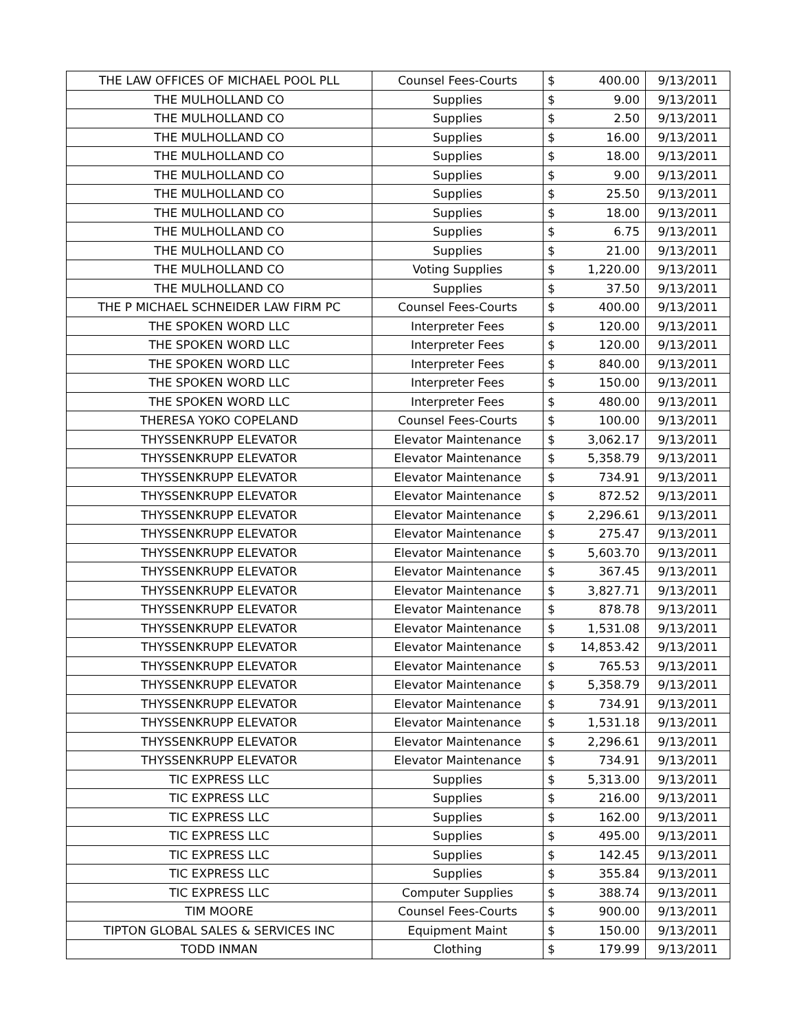| THE LAW OFFICES OF MICHAEL POOL PLL | Counsel Fees-Courts | $ | 400.00 | 9/13/2011 |
| THE MULHOLLAND CO | Supplies | $ | 9.00 | 9/13/2011 |
| THE MULHOLLAND CO | Supplies | $ | 2.50 | 9/13/2011 |
| THE MULHOLLAND CO | Supplies | $ | 16.00 | 9/13/2011 |
| THE MULHOLLAND CO | Supplies | $ | 18.00 | 9/13/2011 |
| THE MULHOLLAND CO | Supplies | $ | 9.00 | 9/13/2011 |
| THE MULHOLLAND CO | Supplies | $ | 25.50 | 9/13/2011 |
| THE MULHOLLAND CO | Supplies | $ | 18.00 | 9/13/2011 |
| THE MULHOLLAND CO | Supplies | $ | 6.75 | 9/13/2011 |
| THE MULHOLLAND CO | Supplies | $ | 21.00 | 9/13/2011 |
| THE MULHOLLAND CO | Voting Supplies | $ | 1,220.00 | 9/13/2011 |
| THE MULHOLLAND CO | Supplies | $ | 37.50 | 9/13/2011 |
| THE P MICHAEL SCHNEIDER LAW FIRM PC | Counsel Fees-Courts | $ | 400.00 | 9/13/2011 |
| THE SPOKEN WORD LLC | Interpreter Fees | $ | 120.00 | 9/13/2011 |
| THE SPOKEN WORD LLC | Interpreter Fees | $ | 120.00 | 9/13/2011 |
| THE SPOKEN WORD LLC | Interpreter Fees | $ | 840.00 | 9/13/2011 |
| THE SPOKEN WORD LLC | Interpreter Fees | $ | 150.00 | 9/13/2011 |
| THE SPOKEN WORD LLC | Interpreter Fees | $ | 480.00 | 9/13/2011 |
| THERESA YOKO COPELAND | Counsel Fees-Courts | $ | 100.00 | 9/13/2011 |
| THYSSENKRUPP ELEVATOR | Elevator Maintenance | $ | 3,062.17 | 9/13/2011 |
| THYSSENKRUPP ELEVATOR | Elevator Maintenance | $ | 5,358.79 | 9/13/2011 |
| THYSSENKRUPP ELEVATOR | Elevator Maintenance | $ | 734.91 | 9/13/2011 |
| THYSSENKRUPP ELEVATOR | Elevator Maintenance | $ | 872.52 | 9/13/2011 |
| THYSSENKRUPP ELEVATOR | Elevator Maintenance | $ | 2,296.61 | 9/13/2011 |
| THYSSENKRUPP ELEVATOR | Elevator Maintenance | $ | 275.47 | 9/13/2011 |
| THYSSENKRUPP ELEVATOR | Elevator Maintenance | $ | 5,603.70 | 9/13/2011 |
| THYSSENKRUPP ELEVATOR | Elevator Maintenance | $ | 367.45 | 9/13/2011 |
| THYSSENKRUPP ELEVATOR | Elevator Maintenance | $ | 3,827.71 | 9/13/2011 |
| THYSSENKRUPP ELEVATOR | Elevator Maintenance | $ | 878.78 | 9/13/2011 |
| THYSSENKRUPP ELEVATOR | Elevator Maintenance | $ | 1,531.08 | 9/13/2011 |
| THYSSENKRUPP ELEVATOR | Elevator Maintenance | $ | 14,853.42 | 9/13/2011 |
| THYSSENKRUPP ELEVATOR | Elevator Maintenance | $ | 765.53 | 9/13/2011 |
| THYSSENKRUPP ELEVATOR | Elevator Maintenance | $ | 5,358.79 | 9/13/2011 |
| THYSSENKRUPP ELEVATOR | Elevator Maintenance | $ | 734.91 | 9/13/2011 |
| THYSSENKRUPP ELEVATOR | Elevator Maintenance | $ | 1,531.18 | 9/13/2011 |
| THYSSENKRUPP ELEVATOR | Elevator Maintenance | $ | 2,296.61 | 9/13/2011 |
| THYSSENKRUPP ELEVATOR | Elevator Maintenance | $ | 734.91 | 9/13/2011 |
| TIC EXPRESS LLC | Supplies | $ | 5,313.00 | 9/13/2011 |
| TIC EXPRESS LLC | Supplies | $ | 216.00 | 9/13/2011 |
| TIC EXPRESS LLC | Supplies | $ | 162.00 | 9/13/2011 |
| TIC EXPRESS LLC | Supplies | $ | 495.00 | 9/13/2011 |
| TIC EXPRESS LLC | Supplies | $ | 142.45 | 9/13/2011 |
| TIC EXPRESS LLC | Supplies | $ | 355.84 | 9/13/2011 |
| TIC EXPRESS LLC | Computer Supplies | $ | 388.74 | 9/13/2011 |
| TIM MOORE | Counsel Fees-Courts | $ | 900.00 | 9/13/2011 |
| TIPTON GLOBAL SALES & SERVICES INC | Equipment Maint | $ | 150.00 | 9/13/2011 |
| TODD INMAN | Clothing | $ | 179.99 | 9/13/2011 |